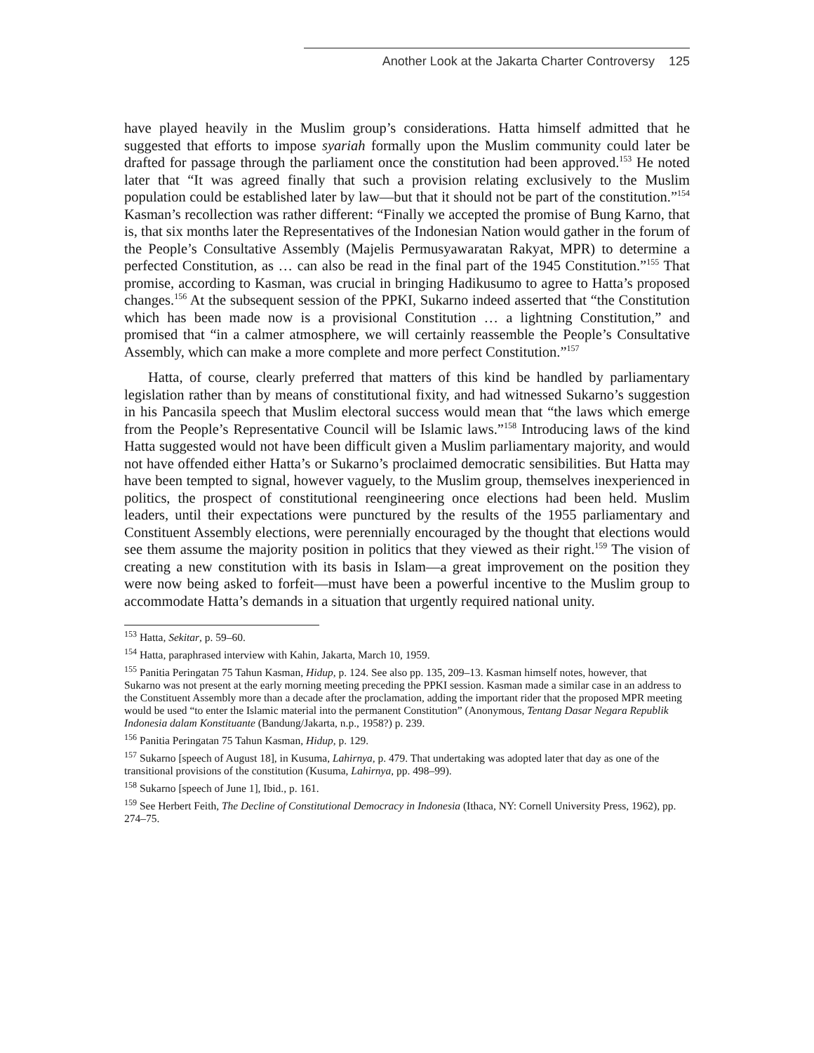Another Look at the Jakarta Charter Controversy 125
have played heavily in the Muslim group’s considerations. Hatta himself admitted that he suggested that efforts to impose syariah formally upon the Muslim community could later be drafted for passage through the parliament once the constitution had been approved.<sup>153</sup> He noted later that “It was agreed finally that such a provision relating exclusively to the Muslim population could be established later by law—but that it should not be part of the constitution.”<sup>154</sup> Kasman’s recollection was rather different: “Finally we accepted the promise of Bung Karno, that is, that six months later the Representatives of the Indonesian Nation would gather in the forum of the People’s Consultative Assembly (Majelis Permusyawaratan Rakyat, MPR) to determine a perfected Constitution, as … can also be read in the final part of the 1945 Constitution.”<sup>155</sup> That promise, according to Kasman, was crucial in bringing Hadikusumo to agree to Hatta’s proposed changes.<sup>156</sup> At the subsequent session of the PPKI, Sukarno indeed asserted that “the Constitution which has been made now is a provisional Constitution … a lightning Constitution,” and promised that “in a calmer atmosphere, we will certainly reassemble the People’s Consultative Assembly, which can make a more complete and more perfect Constitution.”<sup>157</sup>
Hatta, of course, clearly preferred that matters of this kind be handled by parliamentary legislation rather than by means of constitutional fixity, and had witnessed Sukarno’s suggestion in his Pancasila speech that Muslim electoral success would mean that “the laws which emerge from the People’s Representative Council will be Islamic laws.”<sup>158</sup> Introducing laws of the kind Hatta suggested would not have been difficult given a Muslim parliamentary majority, and would not have offended either Hatta’s or Sukarno’s proclaimed democratic sensibilities. But Hatta may have been tempted to signal, however vaguely, to the Muslim group, themselves inexperienced in politics, the prospect of constitutional reengineering once elections had been held. Muslim leaders, until their expectations were punctured by the results of the 1955 parliamentary and Constituent Assembly elections, were perennially encouraged by the thought that elections would see them assume the majority position in politics that they viewed as their right.<sup>159</sup> The vision of creating a new constitution with its basis in Islam—a great improvement on the position they were now being asked to forfeit—must have been a powerful incentive to the Muslim group to accommodate Hatta’s demands in a situation that urgently required national unity.
<sup>153</sup> Hatta, Sekitar, p. 59–60.
<sup>154</sup> Hatta, paraphrased interview with Kahin, Jakarta, March 10, 1959.
<sup>155</sup> Panitia Peringatan 75 Tahun Kasman, Hidup, p. 124. See also pp. 135, 209–13. Kasman himself notes, however, that Sukarno was not present at the early morning meeting preceding the PPKI session. Kasman made a similar case in an address to the Constituent Assembly more than a decade after the proclamation, adding the important rider that the proposed MPR meeting would be used “to enter the Islamic material into the permanent Constitution” (Anonymous, Tentang Dasar Negara Republik Indonesia dalam Konstituante (Bandung/Jakarta, n.p., 1958?) p. 239.
<sup>156</sup> Panitia Peringatan 75 Tahun Kasman, Hidup, p. 129.
<sup>157</sup> Sukarno [speech of August 18], in Kusuma, Lahirnya, p. 479. That undertaking was adopted later that day as one of the transitional provisions of the constitution (Kusuma, Lahirnya, pp. 498–99).
<sup>158</sup> Sukarno [speech of June 1], Ibid., p. 161.
<sup>159</sup> See Herbert Feith, The Decline of Constitutional Democracy in Indonesia (Ithaca, NY: Cornell University Press, 1962), pp. 274–75.